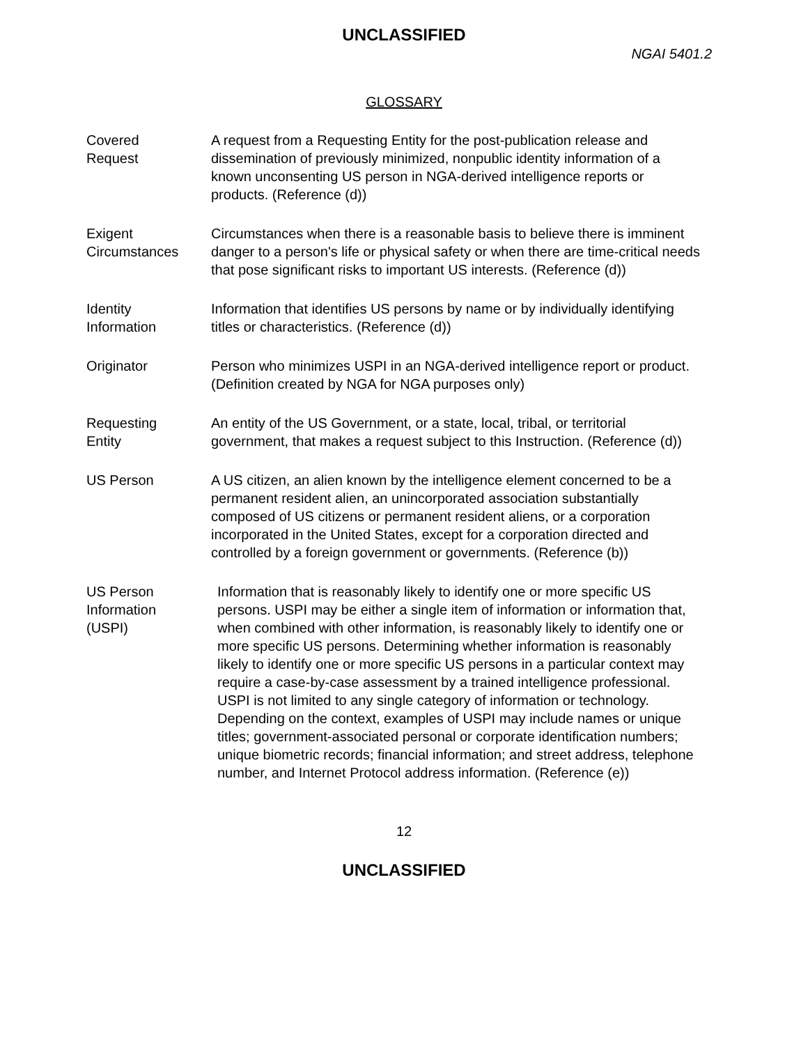UNCLASSIFIED
NGAI 5401.2
GLOSSARY
Covered
Request
A request from a Requesting Entity for the post-publication release and dissemination of previously minimized, nonpublic identity information of a known unconsenting US person in NGA-derived intelligence reports or products. (Reference (d))
Exigent
Circumstances
Circumstances when there is a reasonable basis to believe there is imminent danger to a person's life or physical safety or when there are time-critical needs that pose significant risks to important US interests. (Reference (d))
Identity
Information
Information that identifies US persons by name or by individually identifying titles or characteristics. (Reference (d))
Originator Person who minimizes USPI in an NGA-derived intelligence report or product. (Definition created by NGA for NGA purposes only)
Requesting
Entity
An entity of the US Government, or a state, local, tribal, or territorial government, that makes a request subject to this Instruction. (Reference (d))
US Person A US citizen, an alien known by the intelligence element concerned to be a permanent resident alien, an unincorporated association substantially composed of US citizens or permanent resident aliens, or a corporation incorporated in the United States, except for a corporation directed and controlled by a foreign government or governments. (Reference (b))
US Person
Information
(USPI)
Information that is reasonably likely to identify one or more specific US persons. USPI may be either a single item of information or information that, when combined with other information, is reasonably likely to identify one or more specific US persons. Determining whether information is reasonably likely to identify one or more specific US persons in a particular context may require a case-by-case assessment by a trained intelligence professional. USPI is not limited to any single category of information or technology. Depending on the context, examples of USPI may include names or unique titles; government-associated personal or corporate identification numbers; unique biometric records; financial information; and street address, telephone number, and Internet Protocol address information. (Reference (e))
12
UNCLASSIFIED